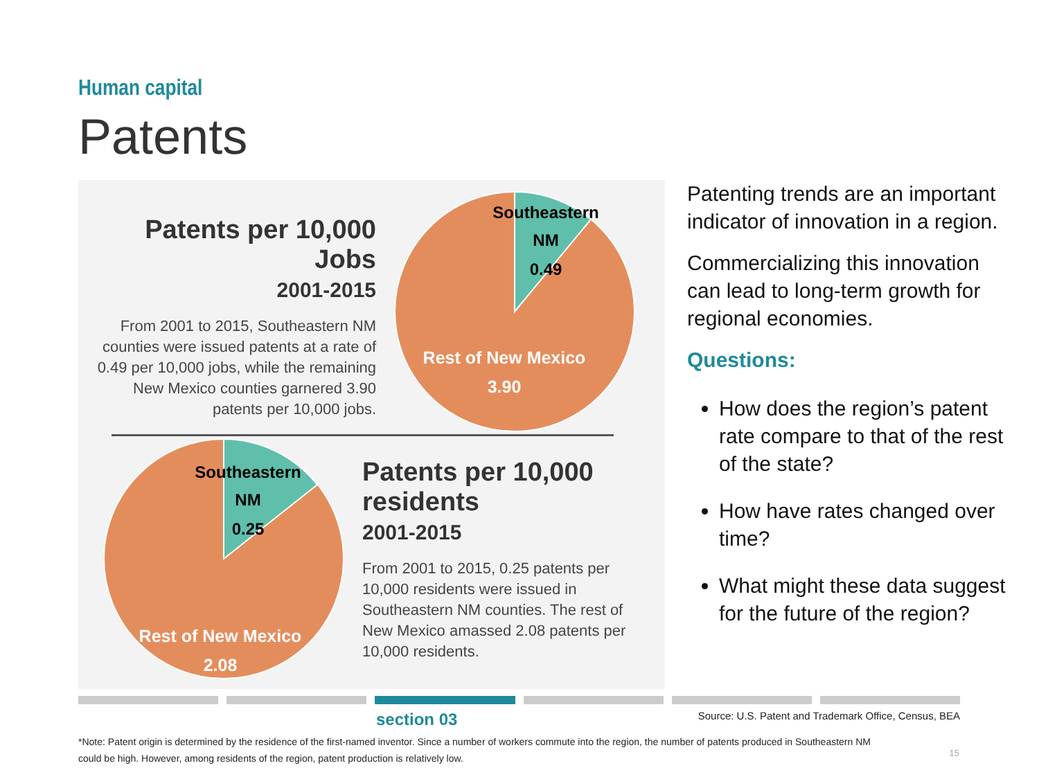Human capital
Patents
Patents per 10,000 Jobs
2001-2015
From 2001 to 2015, Southeastern NM counties were issued patents at a rate of 0.49 per 10,000 jobs, while the remaining New Mexico counties garnered 3.90 patents per 10,000 jobs.
Southeastern
NM
0.49
Rest of New Mexico
3.90
Southeastern
NM
0.25
Rest of New Mexico
2.08
Patents per 10,000 residents
2001-2015
From 2001 to 2015, 0.25 patents per 10,000 residents were issued in Southeastern NM counties. The rest of New Mexico amassed 2.08 patents per 10,000 residents.
Patenting trends are an important indicator of innovation in a region.
Commercializing this innovation can lead to long-term growth for regional economies.
Questions:
How does the region’s patent rate compare to that of the rest of the state?
How have rates changed over time?
What might these data suggest for the future of the region?
section 03 Source: U.S. Patent and Trademark Office, Census, BEA
*Note: Patent origin is determined by the residence of the first-named inventor. Since a number of workers commute into the region, the number of patents produced in Southeastern NM could be high. However, among residents of the region, patent production is relatively low.
15